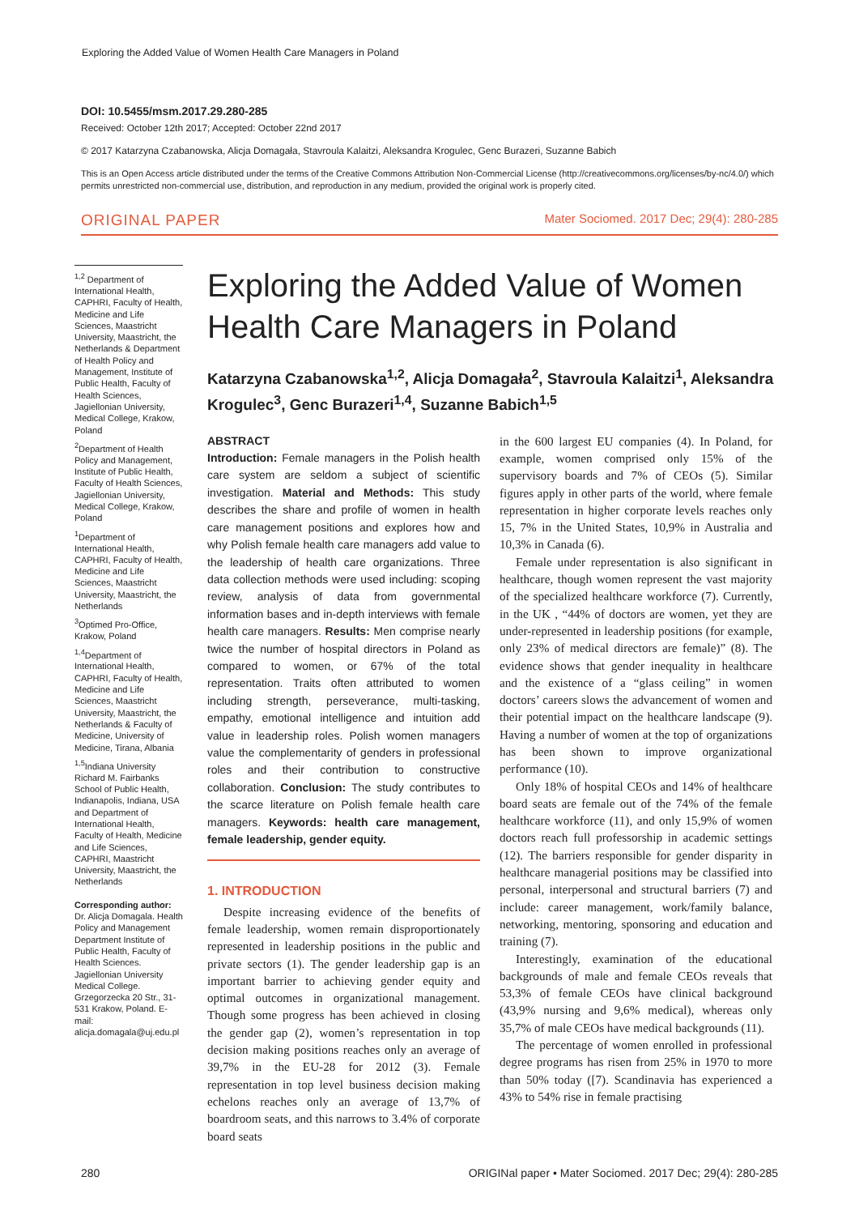Exploring the Added Value of Women Health Care Managers in Poland
DOI: 10.5455/msm.2017.29.280-285
Received: October 12th 2017; Accepted: October 22nd 2017
© 2017 Katarzyna Czabanowska, Alicja Domagała, Stavroula Kalaitzi, Aleksandra Krogulec, Genc Burazeri, Suzanne Babich
This is an Open Access article distributed under the terms of the Creative Commons Attribution Non-Commercial License (http://creativecommons.org/licenses/by-nc/4.0/) which permits unrestricted non-commercial use, distribution, and reproduction in any medium, provided the original work is properly cited.
ORIGINAL PAPER Mater Sociomed. 2017 Dec; 29(4): 280-285
<sup>1,2</sup> Department of International Health, CAPHRI, Faculty of Health, Medicine and Life Sciences, Maastricht University, Maastricht, the Netherlands & Department of Health Policy and Management, Institute of Public Health, Faculty of Health Sciences, Jagiellonian University, Medical College, Krakow, Poland
<sup>2</sup> Department of Health Policy and Management, Institute of Public Health, Faculty of Health Sciences, Jagiellonian University, Medical College, Krakow, Poland
<sup>1</sup> Department of International Health, CAPHRI, Faculty of Health, Medicine and Life Sciences, Maastricht University, Maastricht, the Netherlands
<sup>3</sup> Optimed Pro-Office, Krakow, Poland
<sup>1,4</sup>Department of International Health, CAPHRI, Faculty of Health, Medicine and Life Sciences, Maastricht University, Maastricht, the Netherlands & Faculty of Medicine, University of Medicine, Tirana, Albania
<sup>1,5</sup>Indiana University Richard M. Fairbanks School of Public Health, Indianapolis, Indiana, USA and Department of International Health, Faculty of Health, Medicine and Life Sciences, CAPHRI, Maastricht University, Maastricht, the Netherlands
Corresponding author: Dr. Alicja Domagala. Health Policy and Management Department Institute of Public Health, Faculty of Health Sciences. Jagiellonian University Medical College. Grzegorzecka 20 Str., 31-531 Krakow, Poland. E-mail: alicja.domagala@uj.edu.pl
Exploring the Added Value of Women Health Care Managers in Poland
Katarzyna Czabanowska<sup>1,2</sup>, Alicja Domagała<sup>2</sup>, Stavroula Kalaitzi<sup>1</sup>, Aleksandra Krogulec<sup>3</sup>, Genc Burazeri<sup>1,4</sup>, Suzanne Babich<sup>1,5</sup>
ABSTRACT
Introduction: Female managers in the Polish health care system are seldom a subject of scientific investigation. Material and Methods: This study describes the share and profile of women in health care management positions and explores how and why Polish female health care managers add value to the leadership of health care organizations. Three data collection methods were used including: scoping review, analysis of data from governmental information bases and in-depth interviews with female health care managers. Results: Men comprise nearly twice the number of hospital directors in Poland as compared to women, or 67% of the total representation. Traits often attributed to women including strength, perseverance, multi-tasking, empathy, emotional intelligence and intuition add value in leadership roles. Polish women managers value the complementarity of genders in professional roles and their contribution to constructive collaboration. Conclusion: The study contributes to the scarce literature on Polish female health care managers. Keywords: health care management, female leadership, gender equity.
1. INTRODUCTION
Despite increasing evidence of the benefits of female leadership, women remain disproportionately represented in leadership positions in the public and private sectors (1). The gender leadership gap is an important barrier to achieving gender equity and optimal outcomes in organizational management. Though some progress has been achieved in closing the gender gap (2), women’s representation in top decision making positions reaches only an average of 39,7% in the EU-28 for 2012 (3). Female representation in top level business decision making echelons reaches only an average of 13,7% of boardroom seats, and this narrows to 3.4% of corporate board seats
in the 600 largest EU companies (4). In Poland, for example, women comprised only 15% of the supervisory boards and 7% of CEOs (5). Similar figures apply in other parts of the world, where female representation in higher corporate levels reaches only 15, 7% in the United States, 10,9% in Australia and 10,3% in Canada (6).
Female under representation is also significant in healthcare, though women represent the vast majority of the specialized healthcare workforce (7). Currently, in the UK , “44% of doctors are women, yet they are under-represented in leadership positions (for example, only 23% of medical directors are female)” (8). The evidence shows that gender inequality in healthcare and the existence of a “glass ceiling” in women doctors’ careers slows the advancement of women and their potential impact on the healthcare landscape (9). Having a number of women at the top of organizations has been shown to improve organizational performance (10).
Only 18% of hospital CEOs and 14% of healthcare board seats are female out of the 74% of the female healthcare workforce (11), and only 15,9% of women doctors reach full professorship in academic settings (12). The barriers responsible for gender disparity in healthcare managerial positions may be classified into personal, interpersonal and structural barriers (7) and include: career management, work/family balance, networking, mentoring, sponsoring and education and training (7).
Interestingly, examination of the educational backgrounds of male and female CEOs reveals that 53,3% of female CEOs have clinical background (43,9% nursing and 9,6% medical), whereas only 35,7% of male CEOs have medical backgrounds (11).
The percentage of women enrolled in professional degree programs has risen from 25% in 1970 to more than 50% today ([7). Scandinavia has experienced a 43% to 54% rise in female practising
280 ORIGINal paper • Mater Sociomed. 2017 Dec; 29(4): 280-285